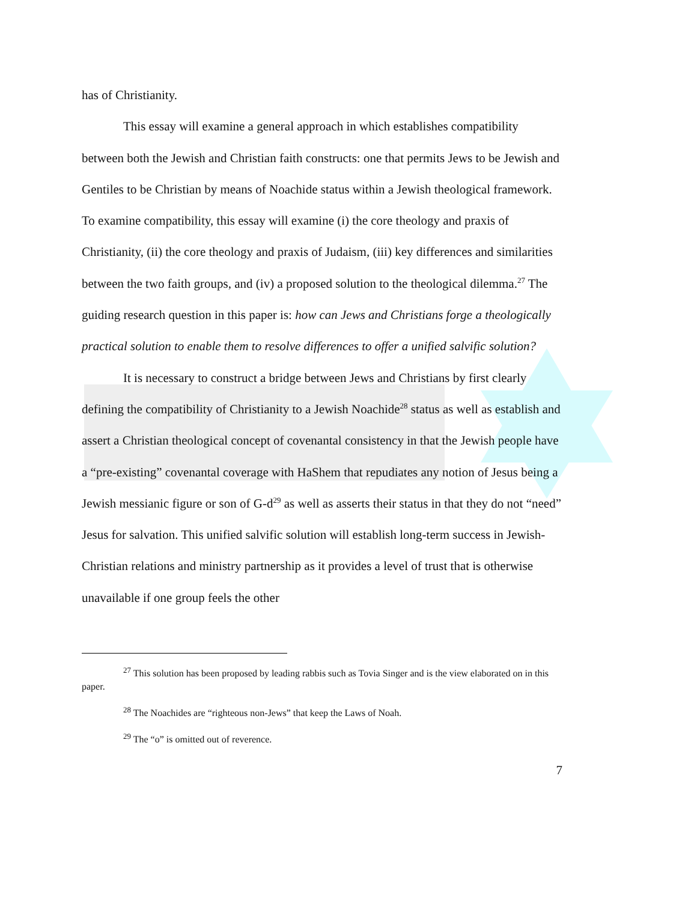has of Christianity.
This essay will examine a general approach in which establishes compatibility between both the Jewish and Christian faith constructs: one that permits Jews to be Jewish and Gentiles to be Christian by means of Noachide status within a Jewish theological framework. To examine compatibility, this essay will examine (i) the core theology and praxis of Christianity, (ii) the core theology and praxis of Judaism, (iii) key differences and similarities between the two faith groups, and (iv) a proposed solution to the theological dilemma.<sup>27</sup> The guiding research question in this paper is: how can Jews and Christians forge a theologically practical solution to enable them to resolve differences to offer a unified salvific solution?
It is necessary to construct a bridge between Jews and Christians by first clearly defining the compatibility of Christianity to a Jewish Noachide<sup>28</sup> status as well as establish and assert a Christian theological concept of covenantal consistency in that the Jewish people have a “pre-existing” covenantal coverage with HaShem that repudiates any notion of Jesus being a Jewish messianic figure or son of G-d<sup>29</sup> as well as asserts their status in that they do not “need” Jesus for salvation. This unified salvific solution will establish long-term success in Jewish-Christian relations and ministry partnership as it provides a level of trust that is otherwise unavailable if one group feels the other
<sup>27</sup> This solution has been proposed by leading rabbis such as Tovia Singer and is the view elaborated on in this paper.
<sup>28</sup> The Noachides are “righteous non-Jews” that keep the Laws of Noah.
<sup>29</sup> The “o” is omitted out of reverence.
7